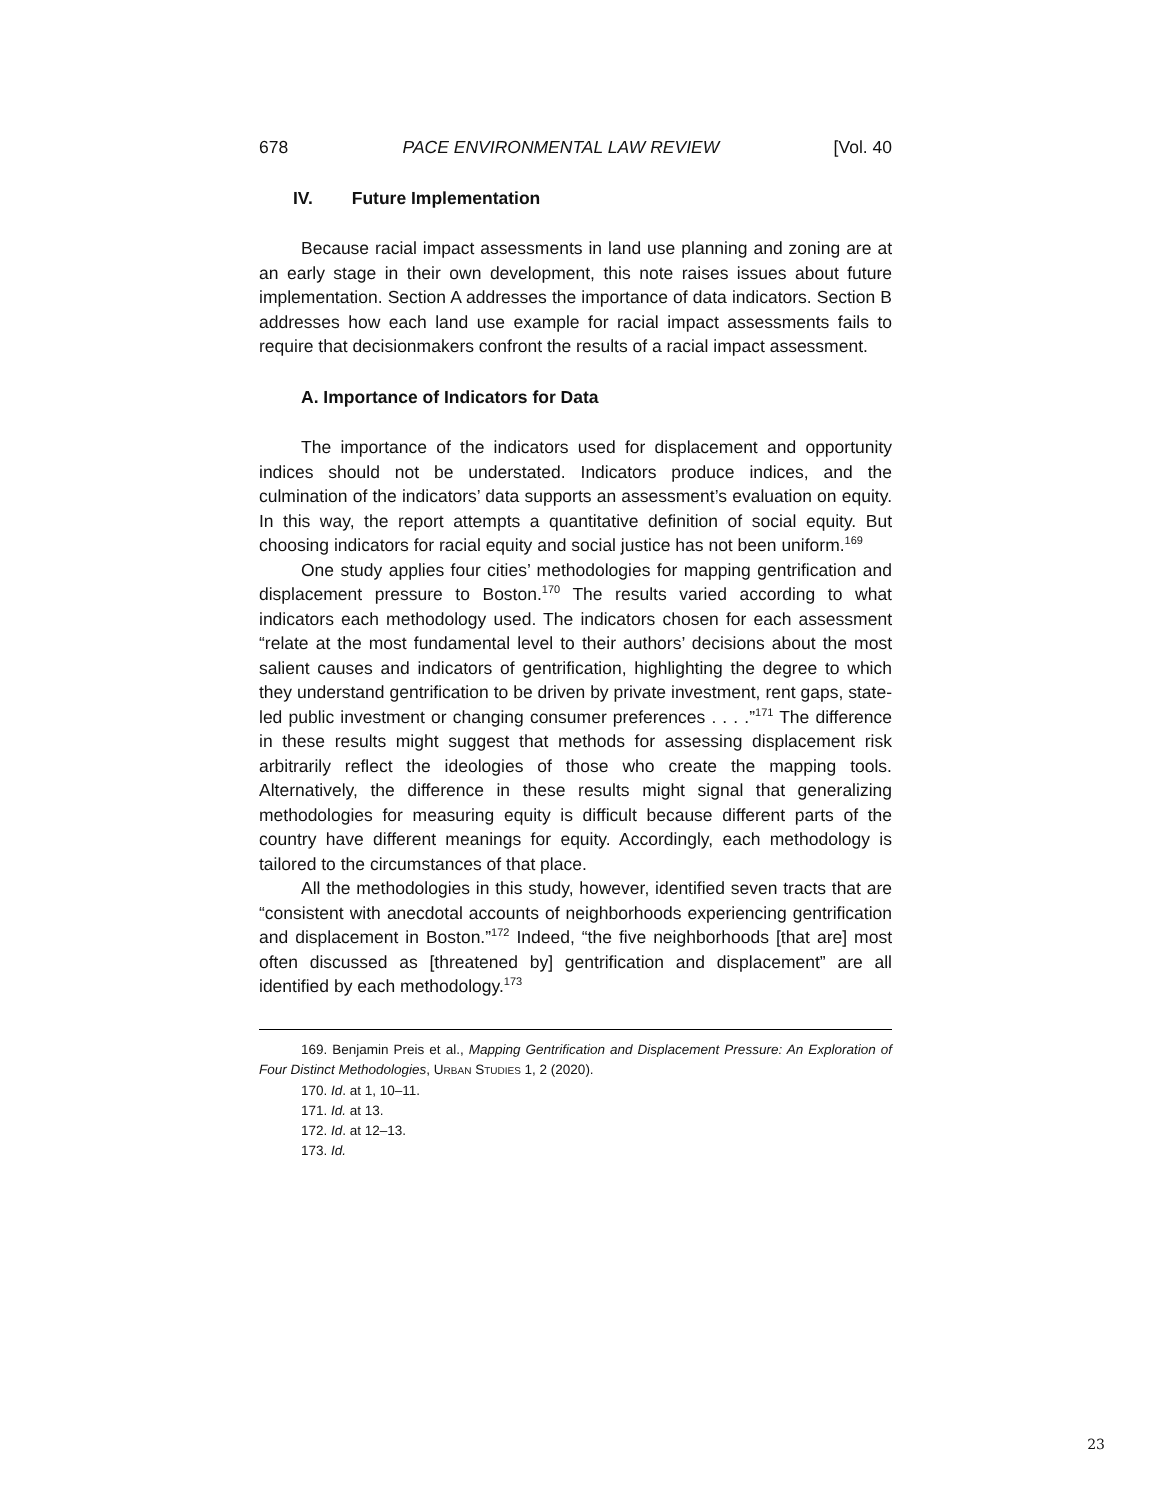678 PACE ENVIRONMENTAL LAW REVIEW [Vol. 40
IV. Future Implementation
Because racial impact assessments in land use planning and zoning are at an early stage in their own development, this note raises issues about future implementation. Section A addresses the importance of data indicators. Section B addresses how each land use example for racial impact assessments fails to require that decisionmakers confront the results of a racial impact assessment.
A. Importance of Indicators for Data
The importance of the indicators used for displacement and opportunity indices should not be understated. Indicators produce indices, and the culmination of the indicators’ data supports an assessment’s evaluation on equity. In this way, the report attempts a quantitative definition of social equity. But choosing indicators for racial equity and social justice has not been uniform.<sup>169</sup>
One study applies four cities’ methodologies for mapping gentrification and displacement pressure to Boston.<sup>170</sup> The results varied according to what indicators each methodology used. The indicators chosen for each assessment “relate at the most fundamental level to their authors’ decisions about the most salient causes and indicators of gentrification, highlighting the degree to which they understand gentrification to be driven by private investment, rent gaps, state-led public investment or changing consumer preferences . . . .”<sup>171</sup> The difference in these results might suggest that methods for assessing displacement risk arbitrarily reflect the ideologies of those who create the mapping tools. Alternatively, the difference in these results might signal that generalizing methodologies for measuring equity is difficult because different parts of the country have different meanings for equity. Accordingly, each methodology is tailored to the circumstances of that place.
All the methodologies in this study, however, identified seven tracts that are “consistent with anecdotal accounts of neighborhoods experiencing gentrification and displacement in Boston.”<sup>172</sup> Indeed, “the five neighborhoods [that are] most often discussed as [threatened by] gentrification and displacement” are all identified by each methodology.<sup>173</sup>
169. Benjamin Preis et al., Mapping Gentrification and Displacement Pressure: An Exploration of Four Distinct Methodologies, URBAN STUDIES 1, 2 (2020).
170. Id. at 1, 10–11.
171. Id. at 13.
172. Id. at 12–13.
173. Id.
23